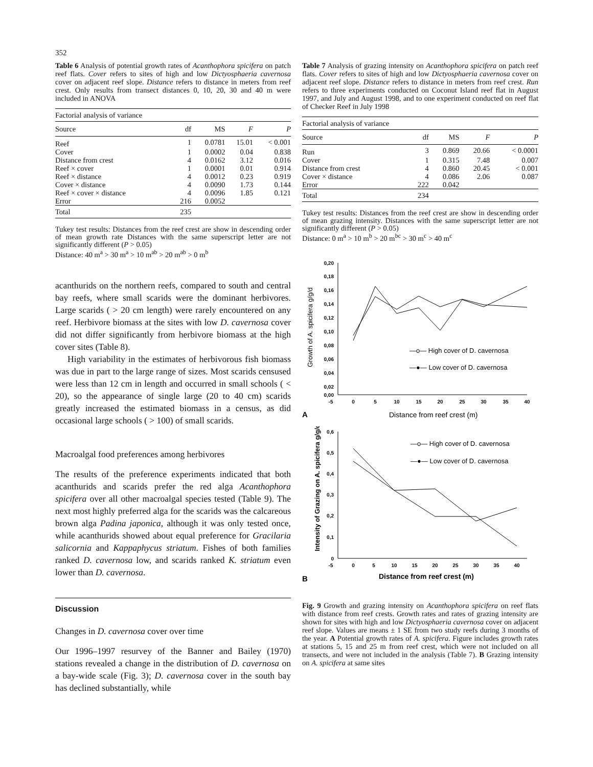352
Table 6 Analysis of potential growth rates of Acanthophora spicifera on patch reef flats. Cover refers to sites of high and low Dictyosphaeria cavernosa cover on adjacent reef slope. Distance refers to distance in meters from reef crest. Only results from transect distances 0, 10, 20, 30 and 40 m were included in ANOVA
| Factorial analysis of variance | | | | |
| Source | df | MS | F | P |
| Reef | 1 | 0.0781 | 15.01 | < 0.001 |
| Cover | 1 | 0.0002 | 0.04 | 0.838 |
| Distance from crest | 4 | 0.0162 | 3.12 | 0.016 |
| Reef × cover | 1 | 0.0001 | 0.01 | 0.914 |
| Reef × distance | 4 | 0.0012 | 0.23 | 0.919 |
| Cover × distance | 4 | 0.0090 | 1.73 | 0.144 |
| Reef × cover × distance | 4 | 0.0096 | 1.85 | 0.121 |
| Error | 216 | 0.0052 | | |
| Total | 235 | | | |
Tukey test results: Distances from the reef crest are show in descending order of mean growth rate Distances with the same superscript letter are not significantly different (P > 0.05)
Distance: 40 m<sup>a</sup> > 30 m<sup>a</sup> > 10 m<sup>ab</sup> > 20 m<sup>ab</sup> > 0 m<sup>b</sup>
acanthurids on the northern reefs, compared to south and central bay reefs, where small scarids were the dominant herbivores. Large scarids ( > 20 cm length) were rarely encountered on any reef. Herbivore biomass at the sites with low D. cavernosa cover did not differ significantly from herbivore biomass at the high cover sites (Table 8).
High variability in the estimates of herbivorous fish biomass was due in part to the large range of sizes. Most scarids censused were less than 12 cm in length and occurred in small schools ( < 20), so the appearance of single large (20 to 40 cm) scarids greatly increased the estimated biomass in a census, as did occasional large schools ( > 100) of small scarids.
Macroalgal food preferences among herbivores
The results of the preference experiments indicated that both acanthurids and scarids prefer the red alga Acanthophora spicifera over all other macroalgal species tested (Table 9). The next most highly preferred alga for the scarids was the calcareous brown alga Padina japonica, although it was only tested once, while acanthurids showed about equal preference for Gracilaria salicornia and Kappaphycus striatum. Fishes of both families ranked D. cavernosa low, and scarids ranked K. striatum even lower than D. cavernosa.
Discussion
Changes in D. cavernosa cover over time
Our 1996–1997 resurvey of the Banner and Bailey (1970) stations revealed a change in the distribution of D. cavernosa on a bay-wide scale (Fig. 3); D. cavernosa cover in the south bay has declined substantially, while
Table 7 Analysis of grazing intensity on Acanthophora spicifera on patch reef flats. Cover refers to sites of high and low Dictyosphaeria cavernosa cover on adjacent reef slope. Distance refers to distance in meters from reef crest. Run refers to three experiments conducted on Coconut Island reef flat in August 1997, and July and August 1998, and to one experiment conducted on reef flat of Checker Reef in July 1998
| Factorial analysis of variance | | | | |
| Source | df | MS | F | P |
| Run | 3 | 0.869 | 20.66 | < 0.0001 |
| Cover | 1 | 0.315 | 7.48 | 0.007 |
| Distance from crest | 4 | 0.860 | 20.45 | < 0.001 |
| Cover × distance | 4 | 0.086 | 2.06 | 0.087 |
| Error | 222 | 0.042 | | |
| Total | 234 | | | |
Tukey test results: Distances from the reef crest are show in descending order of mean grazing intensity. Distances with the same superscript letter are not significantly different (P > 0.05)
Distance: 0 m<sup>a</sup> > 10 m<sup>b</sup> > 20 m<sup>bc</sup> > 30 m<sup>c</sup> > 40 m<sup>c</sup>
Growth of A. spicifera g/g/d
0,20
0,18
0,16
0,14
0,12
0,10
0,08
0,06
0,04
0,02
0,00
-5
0
5
10
15
20
25
30
35
40
—o— High cover of D. cavernosa
—●— Low cover of D. cavernosa
A
Distance from reef crest (m)
Intensity of Grazing on A. spicifera g/g/d
0,6
0,5
0,4
0,3
0,2
0,1
0
-5
0
5
10
15
20
25
30
35
40
—o— High cover of D. cavernosa
—●— Low cover of D. cavernosa
B
Distance from reef crest (m)
Fig. 9 Growth and grazing intensity on Acanthophora spicifera on reef flats with distance from reef crests. Growth rates and rates of grazing intensity are shown for sites with high and low Dictyosphaeria cavernosa cover on adjacent reef slope. Values are means ± 1 SE from two study reefs during 3 months of the year. A Potential growth rates of A. spicifera. Figure includes growth rates at stations 5, 15 and 25 m from reef crest, which were not included on all transects, and were not included in the analysis (Table 7). B Grazing intensity on A. spicifera at same sites